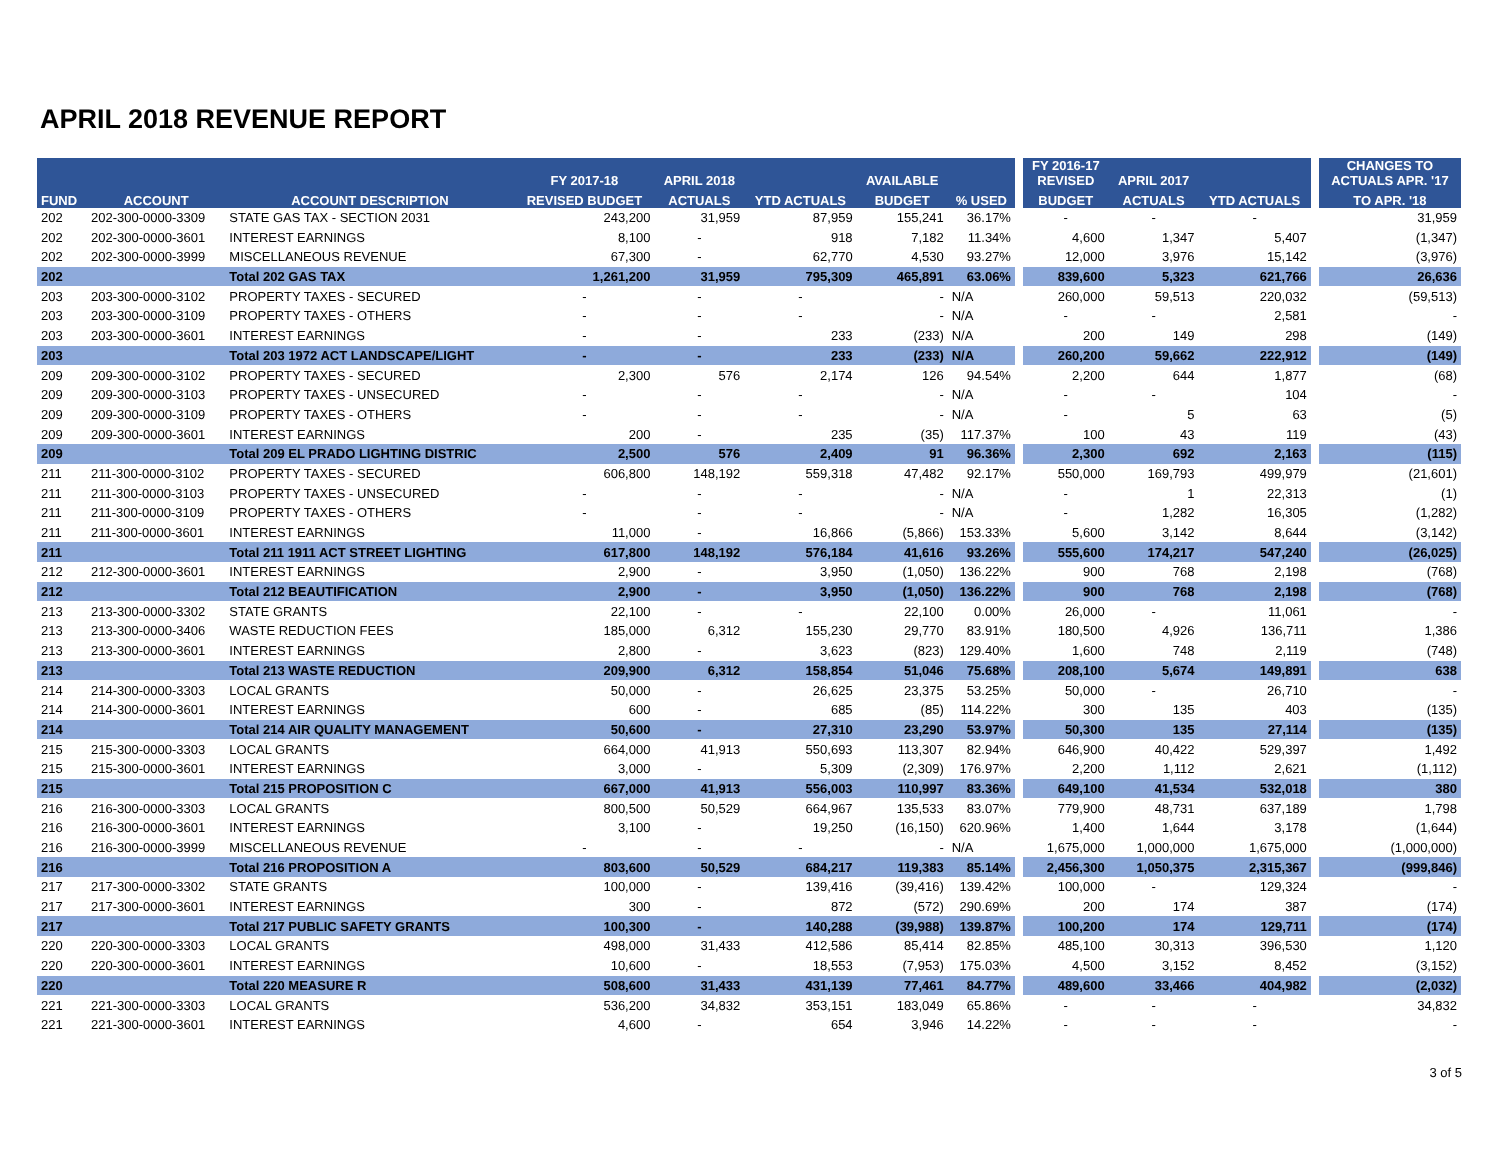APRIL 2018 REVENUE REPORT
| | | | FY 2017-18 | APRIL 2018 | | AVAILABLE | | | FY 2016-17 REVISED | APRIL 2017 | | | CHANGES TO ACTUALS APR. '17 |
| --- | --- | --- | --- | --- | --- | --- | --- | --- | --- | --- | --- | --- | --- |
| FUND | ACCOUNT | ACCOUNT DESCRIPTION | REVISED BUDGET | ACTUALS | YTD ACTUALS | BUDGET | % USED | | BUDGET | ACTUALS | YTD ACTUALS | | TO APR. '18 |
| 202 | 202-300-0000-3309 | STATE GAS TAX - SECTION 2031 | 243,200 | 31,959 | 87,959 | 155,241 | 36.17% | | - | - | - | | 31,959 |
| 202 | 202-300-0000-3601 | INTEREST EARNINGS | 8,100 | - | 918 | 7,182 | 11.34% | | 4,600 | 1,347 | 5,407 | | (1,347) |
| 202 | 202-300-0000-3999 | MISCELLANEOUS REVENUE | 67,300 | - | 62,770 | 4,530 | 93.27% | | 12,000 | 3,976 | 15,142 | | (3,976) |
| 202 | | Total 202 GAS TAX | 1,261,200 | 31,959 | 795,309 | 465,891 | 63.06% | | 839,600 | 5,323 | 621,766 | | 26,636 |
| 203 | 203-300-0000-3102 | PROPERTY TAXES - SECURED | - | - | - | - | N/A | | 260,000 | 59,513 | 220,032 | | (59,513) |
| 203 | 203-300-0000-3109 | PROPERTY TAXES - OTHERS | - | - | - | - | N/A | | - | - | 2,581 | | - |
| 203 | 203-300-0000-3601 | INTEREST EARNINGS | - | - | 233 | (233) | N/A | | 200 | 149 | 298 | | (149) |
| 203 | | Total 203 1972 ACT LANDSCAPE/LIGHT | - | - | 233 | (233) | N/A | | 260,200 | 59,662 | 222,912 | | (149) |
| 209 | 209-300-0000-3102 | PROPERTY TAXES - SECURED | 2,300 | 576 | 2,174 | 126 | 94.54% | | 2,200 | 644 | 1,877 | | (68) |
| 209 | 209-300-0000-3103 | PROPERTY TAXES - UNSECURED | - | - | - | - | N/A | | - | - | 104 | | - |
| 209 | 209-300-0000-3109 | PROPERTY TAXES - OTHERS | - | - | - | - | N/A | | - | 5 | 63 | | (5) |
| 209 | 209-300-0000-3601 | INTEREST EARNINGS | 200 | - | 235 | (35) | 117.37% | | 100 | 43 | 119 | | (43) |
| 209 | | Total 209 EL PRADO LIGHTING DISTRIC | 2,500 | 576 | 2,409 | 91 | 96.36% | | 2,300 | 692 | 2,163 | | (115) |
| 211 | 211-300-0000-3102 | PROPERTY TAXES - SECURED | 606,800 | 148,192 | 559,318 | 47,482 | 92.17% | | 550,000 | 169,793 | 499,979 | | (21,601) |
| 211 | 211-300-0000-3103 | PROPERTY TAXES - UNSECURED | - | - | - | - | N/A | | - | 1 | 22,313 | | (1) |
| 211 | 211-300-0000-3109 | PROPERTY TAXES - OTHERS | - | - | - | - | N/A | | - | 1,282 | 16,305 | | (1,282) |
| 211 | 211-300-0000-3601 | INTEREST EARNINGS | 11,000 | - | 16,866 | (5,866) | 153.33% | | 5,600 | 3,142 | 8,644 | | (3,142) |
| 211 | | Total 211 1911 ACT STREET LIGHTING | 617,800 | 148,192 | 576,184 | 41,616 | 93.26% | | 555,600 | 174,217 | 547,240 | | (26,025) |
| 212 | 212-300-0000-3601 | INTEREST EARNINGS | 2,900 | - | 3,950 | (1,050) | 136.22% | | 900 | 768 | 2,198 | | (768) |
| 212 | | Total 212 BEAUTIFICATION | 2,900 | - | 3,950 | (1,050) | 136.22% | | 900 | 768 | 2,198 | | (768) |
| 213 | 213-300-0000-3302 | STATE GRANTS | 22,100 | - | - | 22,100 | 0.00% | | 26,000 | - | 11,061 | | - |
| 213 | 213-300-0000-3406 | WASTE REDUCTION FEES | 185,000 | 6,312 | 155,230 | 29,770 | 83.91% | | 180,500 | 4,926 | 136,711 | | 1,386 |
| 213 | 213-300-0000-3601 | INTEREST EARNINGS | 2,800 | - | 3,623 | (823) | 129.40% | | 1,600 | 748 | 2,119 | | (748) |
| 213 | | Total 213 WASTE REDUCTION | 209,900 | 6,312 | 158,854 | 51,046 | 75.68% | | 208,100 | 5,674 | 149,891 | | 638 |
| 214 | 214-300-0000-3303 | LOCAL GRANTS | 50,000 | - | 26,625 | 23,375 | 53.25% | | 50,000 | - | 26,710 | | - |
| 214 | 214-300-0000-3601 | INTEREST EARNINGS | 600 | - | 685 | (85) | 114.22% | | 300 | 135 | 403 | | (135) |
| 214 | | Total 214 AIR QUALITY MANAGEMENT | 50,600 | - | 27,310 | 23,290 | 53.97% | | 50,300 | 135 | 27,114 | | (135) |
| 215 | 215-300-0000-3303 | LOCAL GRANTS | 664,000 | 41,913 | 550,693 | 113,307 | 82.94% | | 646,900 | 40,422 | 529,397 | | 1,492 |
| 215 | 215-300-0000-3601 | INTEREST EARNINGS | 3,000 | - | 5,309 | (2,309) | 176.97% | | 2,200 | 1,112 | 2,621 | | (1,112) |
| 215 | | Total 215 PROPOSITION C | 667,000 | 41,913 | 556,003 | 110,997 | 83.36% | | 649,100 | 41,534 | 532,018 | | 380 |
| 216 | 216-300-0000-3303 | LOCAL GRANTS | 800,500 | 50,529 | 664,967 | 135,533 | 83.07% | | 779,900 | 48,731 | 637,189 | | 1,798 |
| 216 | 216-300-0000-3601 | INTEREST EARNINGS | 3,100 | - | 19,250 | (16,150) | 620.96% | | 1,400 | 1,644 | 3,178 | | (1,644) |
| 216 | 216-300-0000-3999 | MISCELLANEOUS REVENUE | - | - | - | - | N/A | | 1,675,000 | 1,000,000 | 1,675,000 | | (1,000,000) |
| 216 | | Total 216 PROPOSITION A | 803,600 | 50,529 | 684,217 | 119,383 | 85.14% | | 2,456,300 | 1,050,375 | 2,315,367 | | (999,846) |
| 217 | 217-300-0000-3302 | STATE GRANTS | 100,000 | - | 139,416 | (39,416) | 139.42% | | 100,000 | - | 129,324 | | - |
| 217 | 217-300-0000-3601 | INTEREST EARNINGS | 300 | - | 872 | (572) | 290.69% | | 200 | 174 | 387 | | (174) |
| 217 | | Total 217 PUBLIC SAFETY GRANTS | 100,300 | - | 140,288 | (39,988) | 139.87% | | 100,200 | 174 | 129,711 | | (174) |
| 220 | 220-300-0000-3303 | LOCAL GRANTS | 498,000 | 31,433 | 412,586 | 85,414 | 82.85% | | 485,100 | 30,313 | 396,530 | | 1,120 |
| 220 | 220-300-0000-3601 | INTEREST EARNINGS | 10,600 | - | 18,553 | (7,953) | 175.03% | | 4,500 | 3,152 | 8,452 | | (3,152) |
| 220 | | Total 220 MEASURE R | 508,600 | 31,433 | 431,139 | 77,461 | 84.77% | | 489,600 | 33,466 | 404,982 | | (2,032) |
| 221 | 221-300-0000-3303 | LOCAL GRANTS | 536,200 | 34,832 | 353,151 | 183,049 | 65.86% | | - | - | - | | 34,832 |
| 221 | 221-300-0000-3601 | INTEREST EARNINGS | 4,600 | - | 654 | 3,946 | 14.22% | | - | - | - | | - |
3 of 5